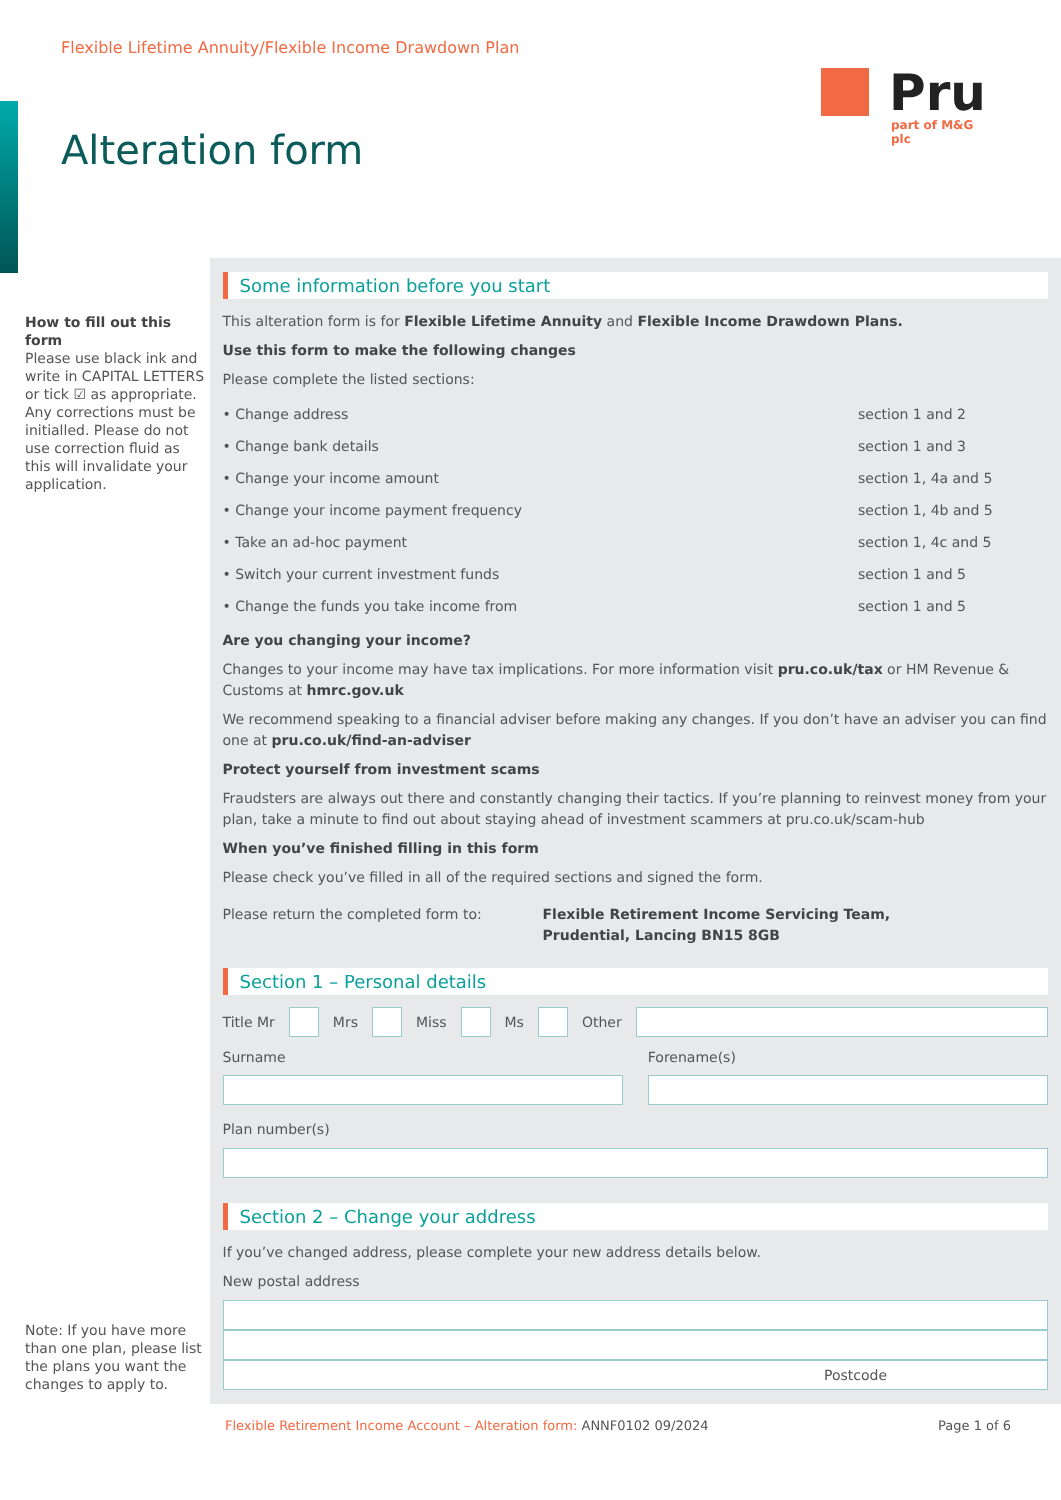Flexible Lifetime Annuity/Flexible Income Drawdown Plan
Pru
part of M&G plc
Alteration form
How to fill out this form
Please use black ink and write in CAPITAL LETTERS or tick ☑ as appropriate. Any corrections must be initialled. Please do not use correction fluid as this will invalidate your application.
Note: If you have more than one plan, please list the plans you want the changes to apply to.
Some information before you start
This alteration form is for Flexible Lifetime Annuity and Flexible Income Drawdown Plans.
Use this form to make the following changes
Please complete the listed sections:
• Change address section 1 and 2
• Change bank details section 1 and 3
• Change your income amount section 1, 4a and 5
• Change your income payment frequency section 1, 4b and 5
• Take an ad-hoc payment section 1, 4c and 5
• Switch your current investment funds section 1 and 5
• Change the funds you take income from section 1 and 5
Are you changing your income?
Changes to your income may have tax implications. For more information visit pru.co.uk/tax or HM Revenue & Customs at hmrc.gov.uk
We recommend speaking to a financial adviser before making any changes. If you don’t have an adviser you can find one at pru.co.uk/find-an-adviser
Protect yourself from investment scams
Fraudsters are always out there and constantly changing their tactics. If you’re planning to reinvest money from your plan, take a minute to find out about staying ahead of investment scammers at pru.co.uk/scam-hub
When you’ve finished filling in this form
Please check you’ve filled in all of the required sections and signed the form.
Please return the completed form to: Flexible Retirement Income Servicing Team,
Prudential, Lancing BN15 8GB
Section 1 – Personal details
Title Mr
Mrs
Miss
Ms
Other
Surname Forename(s)
Plan number(s)
Section 2 – Change your address
If you’ve changed address, please complete your new address details below.
New postal address
Postcode
Flexible Retirement Income Account – Alteration form: ANNF0102 09/2024 Page 1 of 6